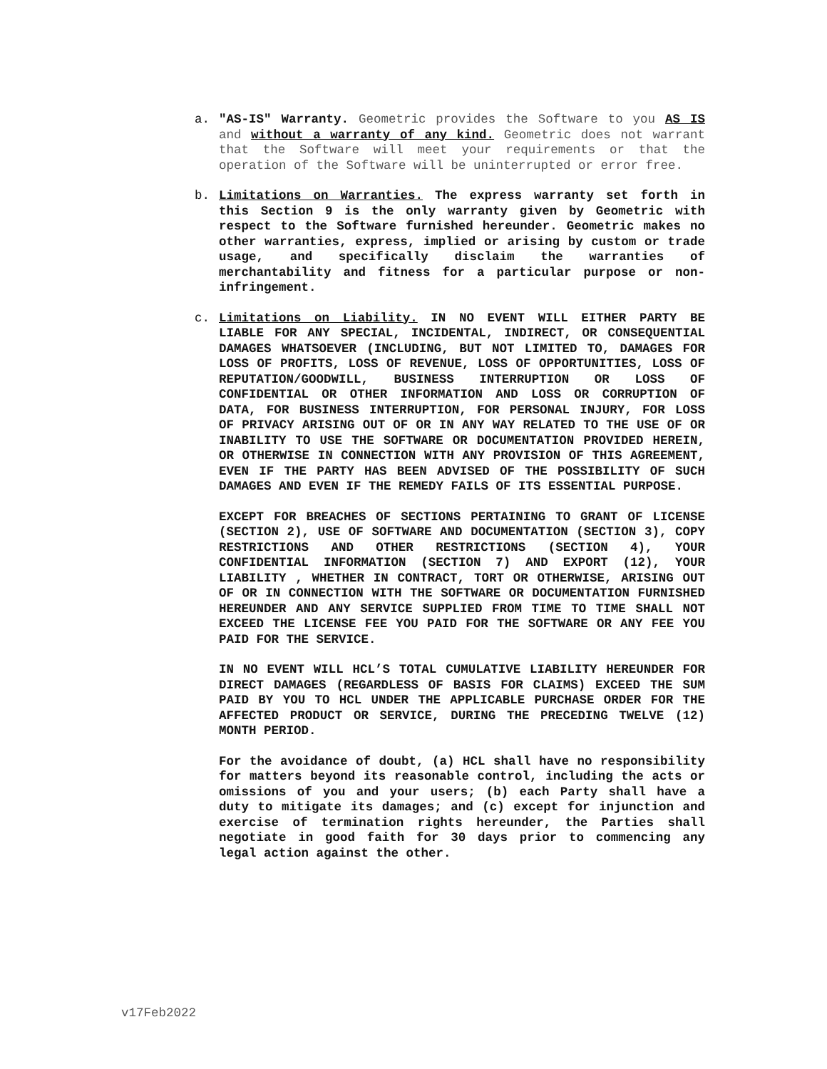a. "AS-IS" Warranty. Geometric provides the Software to you AS IS and without a warranty of any kind. Geometric does not warrant that the Software will meet your requirements or that the operation of the Software will be uninterrupted or error free.
b. Limitations on Warranties. The express warranty set forth in this Section 9 is the only warranty given by Geometric with respect to the Software furnished hereunder. Geometric makes no other warranties, express, implied or arising by custom or trade usage, and specifically disclaim the warranties of merchantability and fitness for a particular purpose or non-infringement.
c. Limitations on Liability. IN NO EVENT WILL EITHER PARTY BE LIABLE FOR ANY SPECIAL, INCIDENTAL, INDIRECT, OR CONSEQUENTIAL DAMAGES WHATSOEVER (INCLUDING, BUT NOT LIMITED TO, DAMAGES FOR LOSS OF PROFITS, LOSS OF REVENUE, LOSS OF OPPORTUNITIES, LOSS OF REPUTATION/GOODWILL, BUSINESS INTERRUPTION OR LOSS OF CONFIDENTIAL OR OTHER INFORMATION AND LOSS OR CORRUPTION OF DATA, FOR BUSINESS INTERRUPTION, FOR PERSONAL INJURY, FOR LOSS OF PRIVACY ARISING OUT OF OR IN ANY WAY RELATED TO THE USE OF OR INABILITY TO USE THE SOFTWARE OR DOCUMENTATION PROVIDED HEREIN, OR OTHERWISE IN CONNECTION WITH ANY PROVISION OF THIS AGREEMENT, EVEN IF THE PARTY HAS BEEN ADVISED OF THE POSSIBILITY OF SUCH DAMAGES AND EVEN IF THE REMEDY FAILS OF ITS ESSENTIAL PURPOSE.
EXCEPT FOR BREACHES OF SECTIONS PERTAINING TO GRANT OF LICENSE (SECTION 2), USE OF SOFTWARE AND DOCUMENTATION (SECTION 3), COPY RESTRICTIONS AND OTHER RESTRICTIONS (SECTION 4), YOUR CONFIDENTIAL INFORMATION (SECTION 7) AND EXPORT (12), YOUR LIABILITY , WHETHER IN CONTRACT, TORT OR OTHERWISE, ARISING OUT OF OR IN CONNECTION WITH THE SOFTWARE OR DOCUMENTATION FURNISHED HEREUNDER AND ANY SERVICE SUPPLIED FROM TIME TO TIME SHALL NOT EXCEED THE LICENSE FEE YOU PAID FOR THE SOFTWARE OR ANY FEE YOU PAID FOR THE SERVICE.
IN NO EVENT WILL HCL’S TOTAL CUMULATIVE LIABILITY HEREUNDER FOR DIRECT DAMAGES (REGARDLESS OF BASIS FOR CLAIMS) EXCEED THE SUM PAID BY YOU TO HCL UNDER THE APPLICABLE PURCHASE ORDER FOR THE AFFECTED PRODUCT OR SERVICE, DURING THE PRECEDING TWELVE (12) MONTH PERIOD.
For the avoidance of doubt, (a) HCL shall have no responsibility for matters beyond its reasonable control, including the acts or omissions of you and your users; (b) each Party shall have a duty to mitigate its damages; and (c) except for injunction and exercise of termination rights hereunder, the Parties shall negotiate in good faith for 30 days prior to commencing any legal action against the other.
v17Feb2022